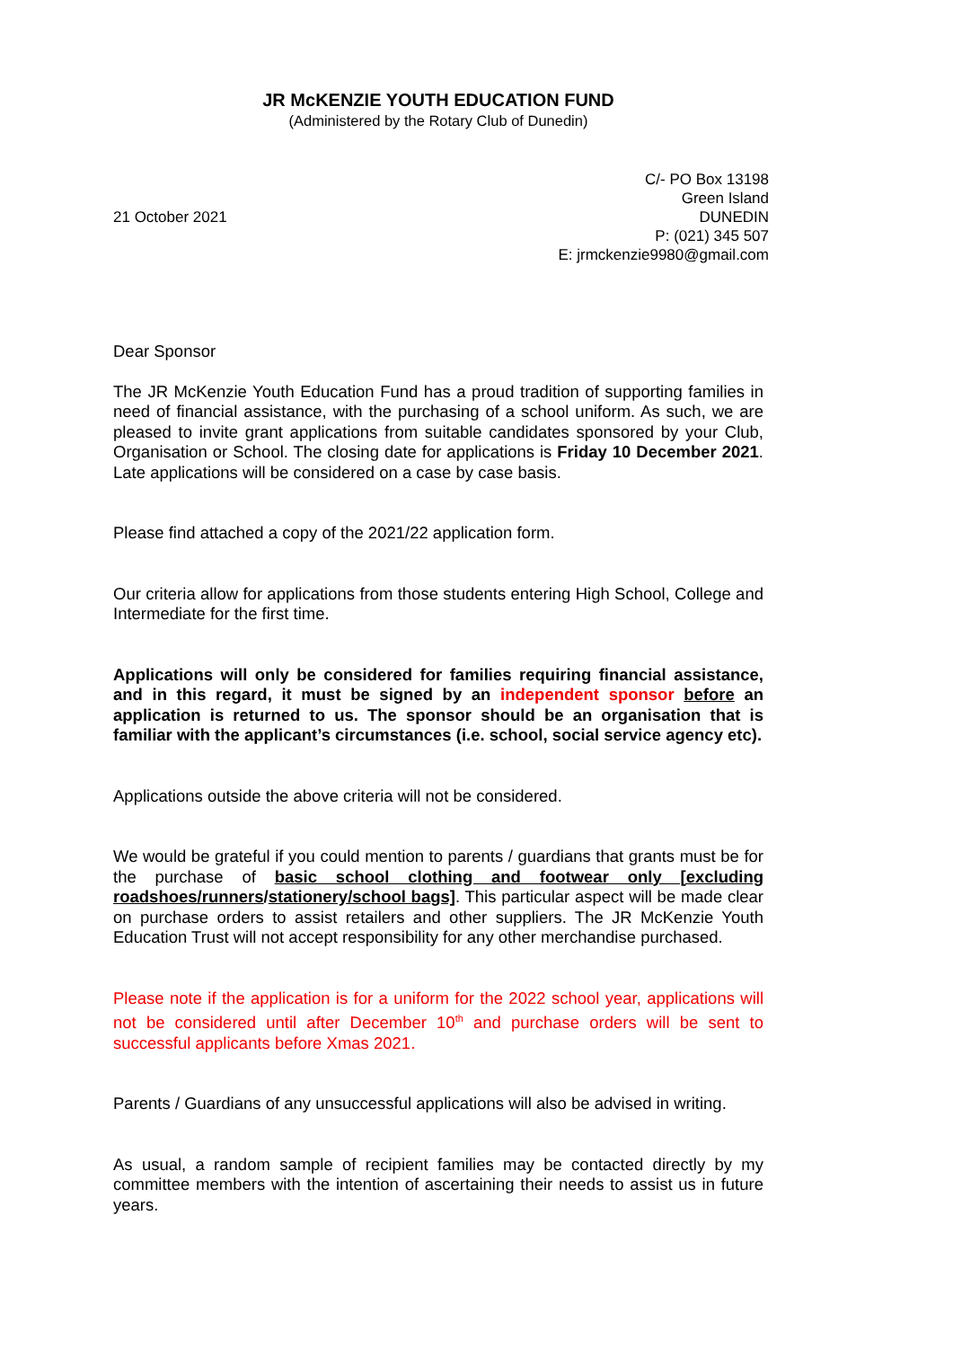JR McKENZIE YOUTH EDUCATION FUND
(Administered by the Rotary Club of Dunedin)
21 October 2021
C/- PO Box 13198
Green Island
DUNEDIN
P: (021) 345 507
E: jrmckenzie9980@gmail.com
Dear Sponsor
The JR McKenzie Youth Education Fund has a proud tradition of supporting families in need of financial assistance, with the purchasing of a school uniform. As such, we are pleased to invite grant applications from suitable candidates sponsored by your Club, Organisation or School. The closing date for applications is Friday 10 December 2021. Late applications will be considered on a case by case basis.
Please find attached a copy of the 2021/22 application form.
Our criteria allow for applications from those students entering High School, College and Intermediate for the first time.
Applications will only be considered for families requiring financial assistance, and in this regard, it must be signed by an independent sponsor before an application is returned to us. The sponsor should be an organisation that is familiar with the applicant’s circumstances (i.e. school, social service agency etc).
Applications outside the above criteria will not be considered.
We would be grateful if you could mention to parents / guardians that grants must be for the purchase of basic school clothing and footwear only [excluding roadshoes/runners/stationery/school bags]. This particular aspect will be made clear on purchase orders to assist retailers and other suppliers. The JR McKenzie Youth Education Trust will not accept responsibility for any other merchandise purchased.
Please note if the application is for a uniform for the 2022 school year, applications will not be considered until after December 10<sup>th</sup> and purchase orders will be sent to successful applicants before Xmas 2021.
Parents / Guardians of any unsuccessful applications will also be advised in writing.
As usual, a random sample of recipient families may be contacted directly by my committee members with the intention of ascertaining their needs to assist us in future years.